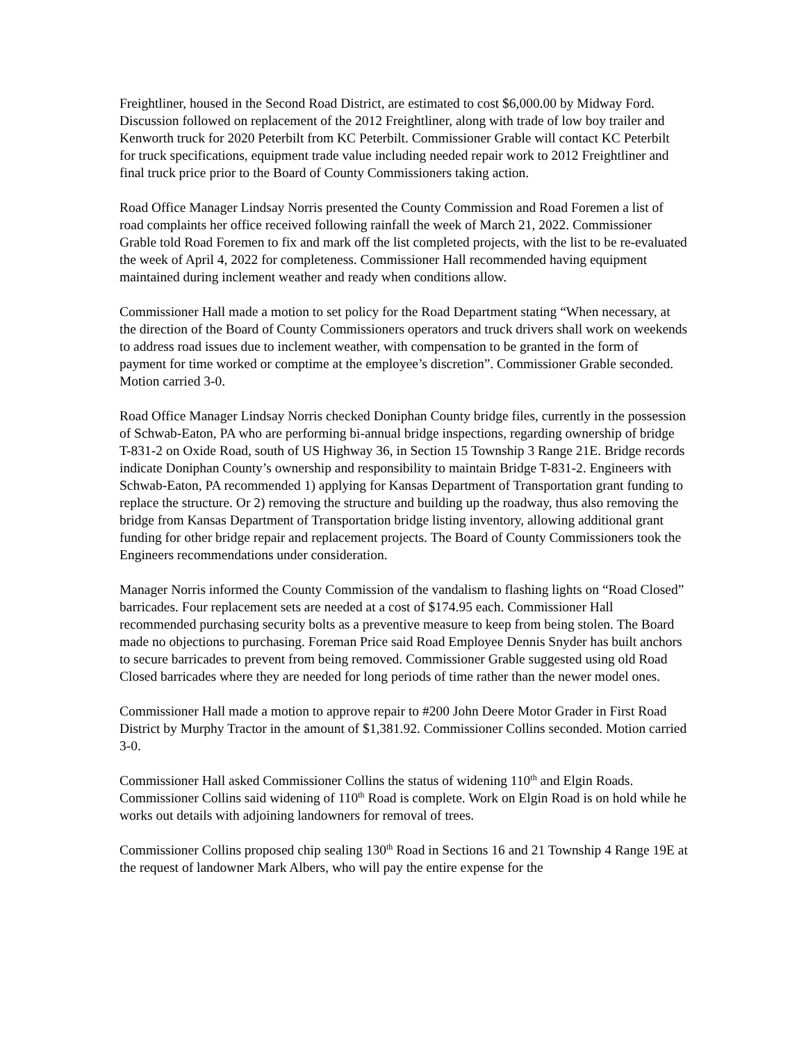Freightliner, housed in the Second Road District, are estimated to cost $6,000.00 by Midway Ford. Discussion followed on replacement of the 2012 Freightliner, along with trade of low boy trailer and Kenworth truck for 2020 Peterbilt from KC Peterbilt. Commissioner Grable will contact KC Peterbilt for truck specifications, equipment trade value including needed repair work to 2012 Freightliner and final truck price prior to the Board of County Commissioners taking action.
Road Office Manager Lindsay Norris presented the County Commission and Road Foremen a list of road complaints her office received following rainfall the week of March 21, 2022. Commissioner Grable told Road Foremen to fix and mark off the list completed projects, with the list to be re-evaluated the week of April 4, 2022 for completeness. Commissioner Hall recommended having equipment maintained during inclement weather and ready when conditions allow.
Commissioner Hall made a motion to set policy for the Road Department stating “When necessary, at the direction of the Board of County Commissioners operators and truck drivers shall work on weekends to address road issues due to inclement weather, with compensation to be granted in the form of payment for time worked or comptime at the employee’s discretion”. Commissioner Grable seconded. Motion carried 3-0.
Road Office Manager Lindsay Norris checked Doniphan County bridge files, currently in the possession of Schwab-Eaton, PA who are performing bi-annual bridge inspections, regarding ownership of bridge T-831-2 on Oxide Road, south of US Highway 36, in Section 15 Township 3 Range 21E. Bridge records indicate Doniphan County’s ownership and responsibility to maintain Bridge T-831-2. Engineers with Schwab-Eaton, PA recommended 1) applying for Kansas Department of Transportation grant funding to replace the structure. Or 2) removing the structure and building up the roadway, thus also removing the bridge from Kansas Department of Transportation bridge listing inventory, allowing additional grant funding for other bridge repair and replacement projects. The Board of County Commissioners took the Engineers recommendations under consideration.
Manager Norris informed the County Commission of the vandalism to flashing lights on “Road Closed” barricades. Four replacement sets are needed at a cost of $174.95 each. Commissioner Hall recommended purchasing security bolts as a preventive measure to keep from being stolen. The Board made no objections to purchasing. Foreman Price said Road Employee Dennis Snyder has built anchors to secure barricades to prevent from being removed. Commissioner Grable suggested using old Road Closed barricades where they are needed for long periods of time rather than the newer model ones.
Commissioner Hall made a motion to approve repair to #200 John Deere Motor Grader in First Road District by Murphy Tractor in the amount of $1,381.92. Commissioner Collins seconded. Motion carried 3-0.
Commissioner Hall asked Commissioner Collins the status of widening 110<sup>th</sup> and Elgin Roads. Commissioner Collins said widening of 110<sup>th</sup> Road is complete. Work on Elgin Road is on hold while he works out details with adjoining landowners for removal of trees.
Commissioner Collins proposed chip sealing 130<sup>th</sup> Road in Sections 16 and 21 Township 4 Range 19E at the request of landowner Mark Albers, who will pay the entire expense for the